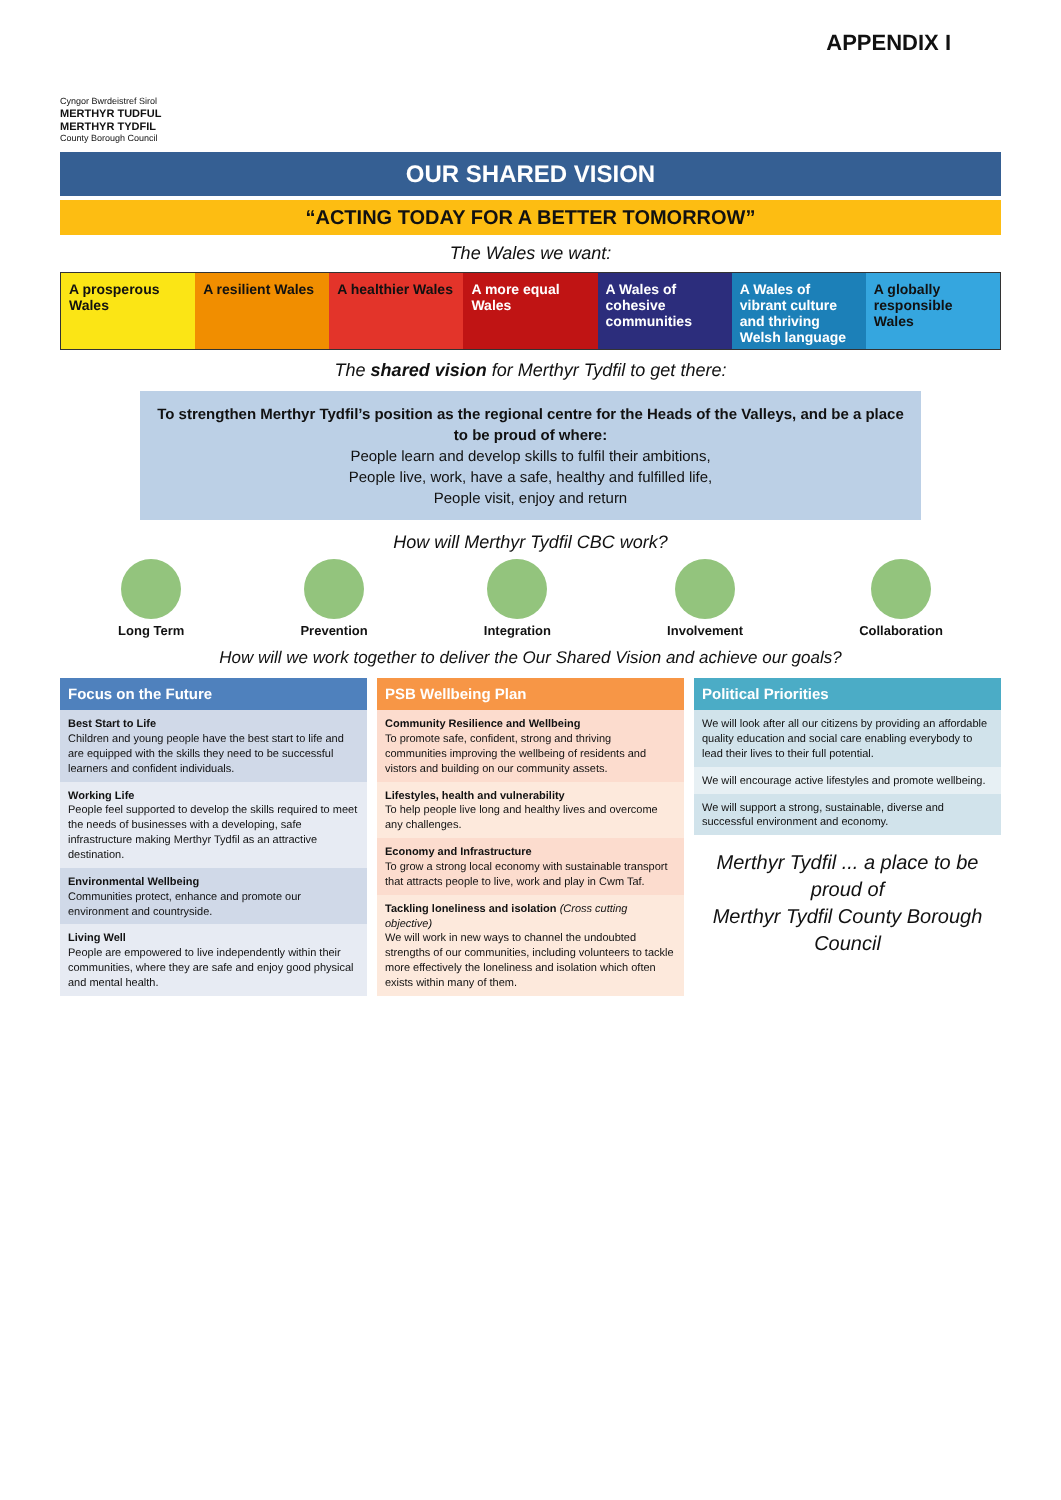APPENDIX I
Cyngor Bwrdeistref Sirol
MERTHYR TUDFUL
MERTHYR TYDFIL
County Borough Council
OUR SHARED VISION
“ACTING TODAY FOR A BETTER TOMORROW”
The Wales we want:
A prosperous Wales A resilient Wales A healthier Wales A more equal Wales A Wales of cohesive communities
A Wales of vibrant culture and thriving Welsh language
A globally responsible Wales
The shared vision for Merthyr Tydfil to get there:
To strengthen Merthyr Tydfil’s position as the regional centre for the Heads of the Valleys, and be a place to be proud of where:
People learn and develop skills to fulfil their ambitions,
People live, work, have a safe, healthy and fulfilled life,
People visit, enjoy and return
How will Merthyr Tydfil CBC work?
Long Term Prevention Integration Involvement Collaboration
How will we work together to deliver the Our Shared Vision and achieve our goals?
Focus on the Future
Best Start to Life
Children and young people have the best start to life and are equipped with the skills they need to be successful learners and confident individuals.
Working Life
People feel supported to develop the skills required to meet the needs of businesses with a developing, safe infrastructure making Merthyr Tydfil as an attractive destination.
Environmental Wellbeing
Communities protect, enhance and promote our environment and countryside.
Living Well
People are empowered to live independently within their communities, where they are safe and enjoy good physical and mental health.
PSB Wellbeing Plan
Community Resilience and Wellbeing
To promote safe, confident, strong and thriving communities improving the wellbeing of residents and vistors and building on our community assets.
Lifestyles, health and vulnerability
To help people live long and healthy lives and overcome any challenges.
Economy and Infrastructure
To grow a strong local economy with sustainable transport that attracts people to live, work and play in Cwm Taf.
Tackling loneliness and isolation (Cross cutting objective)
We will work in new ways to channel the undoubted strengths of our communities, including volunteers to tackle more effectively the loneliness and isolation which often exists within many of them.
Political Priorities
We will look after all our citizens by providing an affordable quality education and social care enabling everybody to lead their lives to their full potential.
We will encourage active lifestyles and promote wellbeing.
We will support a strong, sustainable, diverse and successful environment and economy.
Merthyr Tydfil ... a place to be proud of
Merthyr Tydfil County Borough Council